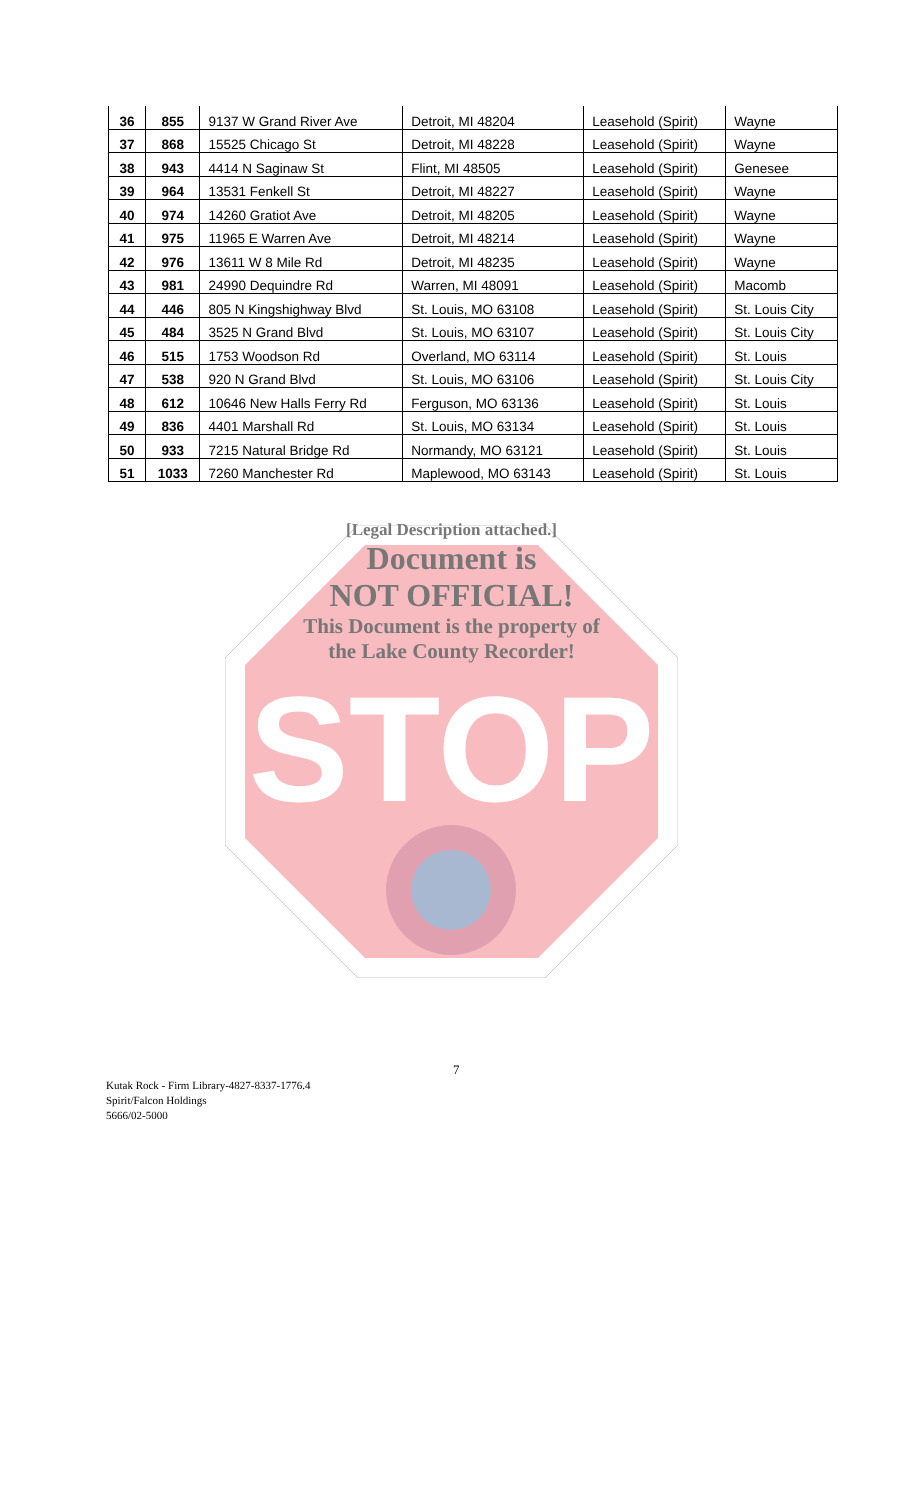| 36 | 855 | 9137 W Grand River Ave | Detroit, MI 48204 | Leasehold (Spirit) | Wayne |
| 37 | 868 | 15525 Chicago St | Detroit, MI 48228 | Leasehold (Spirit) | Wayne |
| 38 | 943 | 4414 N Saginaw St | Flint, MI 48505 | Leasehold (Spirit) | Genesee |
| 39 | 964 | 13531 Fenkell St | Detroit, MI 48227 | Leasehold (Spirit) | Wayne |
| 40 | 974 | 14260 Gratiot Ave | Detroit, MI 48205 | Leasehold (Spirit) | Wayne |
| 41 | 975 | 11965 E Warren Ave | Detroit, MI 48214 | Leasehold (Spirit) | Wayne |
| 42 | 976 | 13611 W 8 Mile Rd | Detroit, MI 48235 | Leasehold (Spirit) | Wayne |
| 43 | 981 | 24990 Dequindre Rd | Warren, MI 48091 | Leasehold (Spirit) | Macomb |
| 44 | 446 | 805 N Kingshighway Blvd | St. Louis, MO 63108 | Leasehold (Spirit) | St. Louis City |
| 45 | 484 | 3525 N Grand Blvd | St. Louis, MO 63107 | Leasehold (Spirit) | St. Louis City |
| 46 | 515 | 1753 Woodson Rd | Overland, MO 63114 | Leasehold (Spirit) | St. Louis |
| 47 | 538 | 920 N Grand Blvd | St. Louis, MO 63106 | Leasehold (Spirit) | St. Louis City |
| 48 | 612 | 10646 New Halls Ferry Rd | Ferguson, MO 63136 | Leasehold (Spirit) | St. Louis |
| 49 | 836 | 4401 Marshall Rd | St. Louis, MO 63134 | Leasehold (Spirit) | St. Louis |
| 50 | 933 | 7215 Natural Bridge Rd | Normandy, MO 63121 | Leasehold (Spirit) | St. Louis |
| 51 | 1033 | 7260 Manchester Rd | Maplewood, MO 63143 | Leasehold (Spirit) | St. Louis |
[Legal Description attached.]
Document is
NOT OFFICIAL!
This Document is the property of
the Lake County Recorder!
STOP
7
Kutak Rock - Firm Library-4827-8337-1776.4
Spirit/Falcon Holdings
5666/02-5000